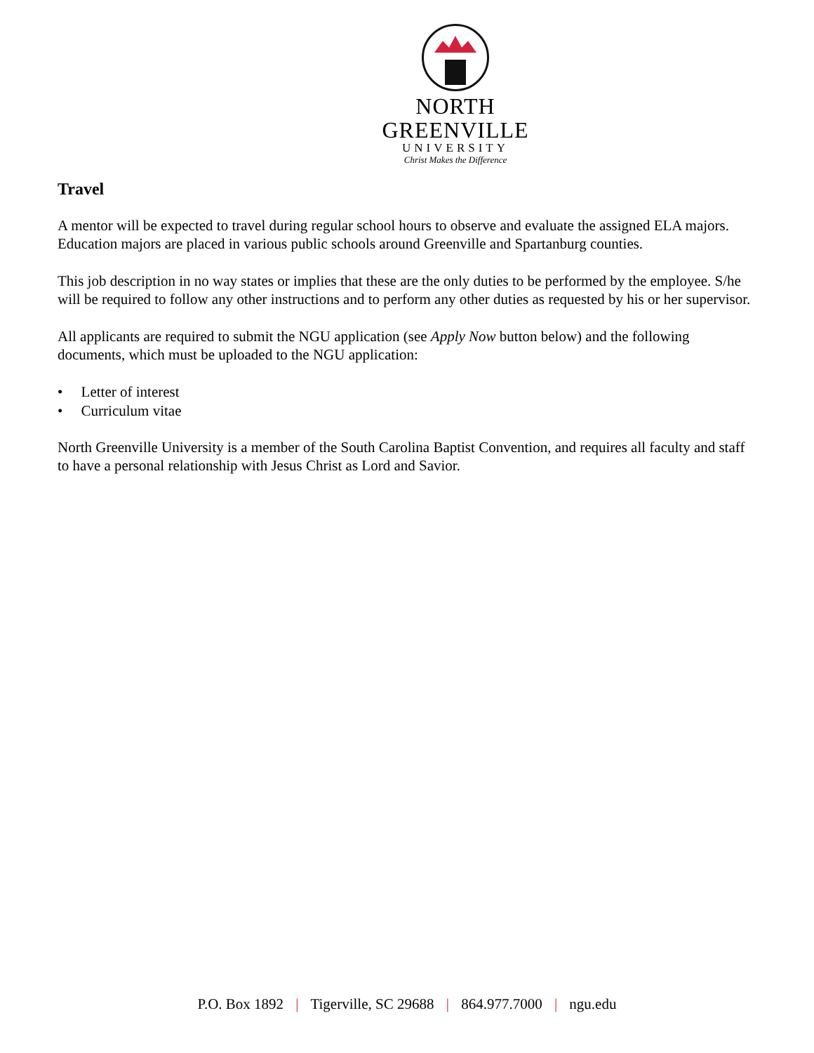NORTH GREENVILLE
UNIVERSITY
Christ Makes the Difference
Travel
A mentor will be expected to travel during regular school hours to observe and evaluate the assigned ELA majors. Education majors are placed in various public schools around Greenville and Spartanburg counties.
This job description in no way states or implies that these are the only duties to be performed by the employee. S/he will be required to follow any other instructions and to perform any other duties as requested by his or her supervisor.
All applicants are required to submit the NGU application (see Apply Now button below) and the following documents, which must be uploaded to the NGU application:
• Letter of interest
• Curriculum vitae
North Greenville University is a member of the South Carolina Baptist Convention, and requires all faculty and staff to have a personal relationship with Jesus Christ as Lord and Savior.
P.O. Box 1892 | Tigerville, SC 29688 | 864.977.7000 | ngu.edu